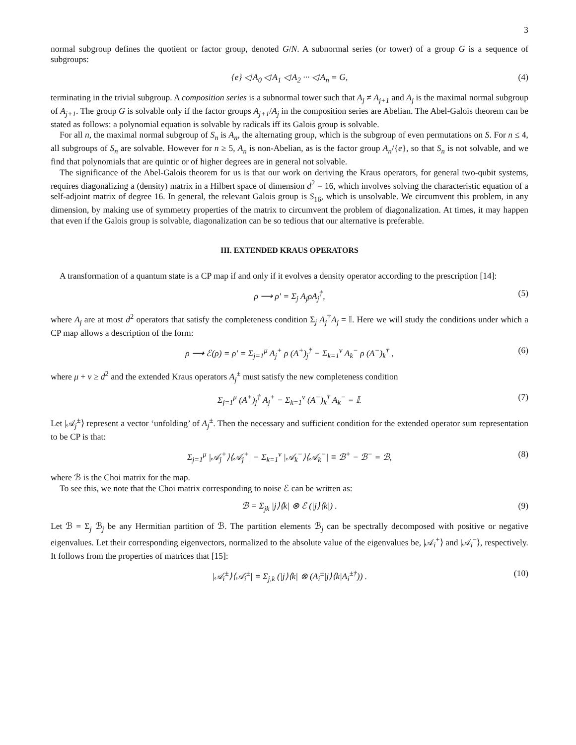3
normal subgroup defines the quotient or factor group, denoted G/N. A subnormal series (or tower) of a group G is a sequence of subgroups:
{e} ◁ A<sub>0</sub> ◁ A<sub>1</sub> ◁ A<sub>2</sub> ··· ◁ A<sub>n</sub> = G, (4)
terminating in the trivial subgroup. A composition series is a subnormal tower such that A<sub>j</sub> ≠ A<sub>j+1</sub> and A<sub>j</sub> is the maximal normal subgroup of A<sub>j+1</sub>. The group G is solvable only if the factor groups A<sub>j+1</sub>/A<sub>j</sub> in the composition series are Abelian. The Abel-Galois theorem can be stated as follows: a polynomial equation is solvable by radicals iff its Galois group is solvable.
For all n, the maximal normal subgroup of S<sub>n</sub> is A<sub>n</sub>, the alternating group, which is the subgroup of even permutations on S. For n ≤ 4, all subgroups of S<sub>n</sub> are solvable. However for n ≥ 5, A<sub>n</sub> is non-Abelian, as is the factor group A<sub>n</sub>/{e}, so that S<sub>n</sub> is not solvable, and we find that polynomials that are quintic or of higher degrees are in general not solvable.
The significance of the Abel-Galois theorem for us is that our work on deriving the Kraus operators, for general two-qubit systems, requires diagonalizing a (density) matrix in a Hilbert space of dimension d<sup>2</sup> = 16, which involves solving the characteristic equation of a self-adjoint matrix of degree 16. In general, the relevant Galois group is S<sub>16</sub>, which is unsolvable. We circumvent this problem, in any dimension, by making use of symmetry properties of the matrix to circumvent the problem of diagonalization. At times, it may happen that even if the Galois group is solvable, diagonalization can be so tedious that our alternative is preferable.
III. EXTENDED KRAUS OPERATORS
A transformation of a quantum state is a CP map if and only if it evolves a density operator according to the prescription [14]:
ρ ⟶ ρ′ = Σ<sub>j</sub> A<sub>j</sub>ρA<sub>j</sub><sup>†</sup>, (5)
where A<sub>j</sub> are at most d<sup>2</sup> operators that satisfy the completeness condition Σ<sub>j</sub> A<sub>j</sub><sup>†</sup>A<sub>j</sub> = 𝕀. Here we will study the conditions under which a CP map allows a description of the form:
ρ ⟶ ℰ(ρ) = ρ′ = Σ<sub>j=1</sub><sup>μ</sup> A<sub>j</sub><sup>+</sup> ρ (A<sup>+</sup>)<sub>j</sub><sup>†</sup> − Σ<sub>k=1</sub><sup>ν</sup> A<sub>k</sub><sup>−</sup> ρ (A<sup>−</sup>)<sub>k</sub><sup>†</sup> , (6)
where μ + ν ≥ d<sup>2</sup> and the extended Kraus operators A<sub>j</sub><sup>±</sup> must satisfy the new completeness condition
Σ<sub>j=1</sub><sup>μ</sup> (A<sup>+</sup>)<sub>j</sub><sup>†</sup> A<sub>j</sub><sup>+</sup> − Σ<sub>k=1</sub><sup>ν</sup> (A<sup>−</sup>)<sub>k</sub><sup>†</sup> A<sub>k</sub><sup>−</sup> = 𝕀. (7)
Let |𝒜<sub>j</sub><sup>±</sup>⟩ represent a vector ‘unfolding’ of A<sub>j</sub><sup>±</sup>. Then the necessary and sufficient condition for the extended operator sum representation to be CP is that:
Σ<sub>j=1</sub><sup>μ</sup> |𝒜<sub>j</sub><sup>+</sup>⟩⟨𝒜<sub>j</sub><sup>+</sup>| − Σ<sub>k=1</sub><sup>ν</sup> |𝒜<sub>k</sub><sup>−</sup>⟩⟨𝒜<sub>k</sub><sup>−</sup>| ≡ ℬ<sup>+</sup> − ℬ<sup>−</sup> = ℬ, (8)
where ℬ is the Choi matrix for the map.
To see this, we note that the Choi matrix corresponding to noise ℰ can be written as:
ℬ = Σ<sub>jk</sub> |j⟩⟨k| ⊗ ℰ (|j⟩⟨k|) . (9)
Let ℬ = Σ<sub>j</sub> ℬ<sub>j</sub> be any Hermitian partition of ℬ. The partition elements ℬ<sub>j</sub> can be spectrally decomposed with positive or negative eigenvalues. Let their corresponding eigenvectors, normalized to the absolute value of the eigenvalues be, |𝒜<sub>i</sub><sup>+</sup>⟩ and |𝒜<sub>i</sub><sup>−</sup>⟩, respectively. It follows from the properties of matrices that [15]:
|𝒜<sub>i</sub><sup>±</sup>⟩⟨𝒜<sub>i</sub><sup>±</sup>| = Σ<sub>j,k</sub> (|j⟩⟨k| ⊗ (A<sub>i</sub><sup>±</sup>|j⟩⟨k|A<sub>i</sub><sup>±†</sup>)) . (10)